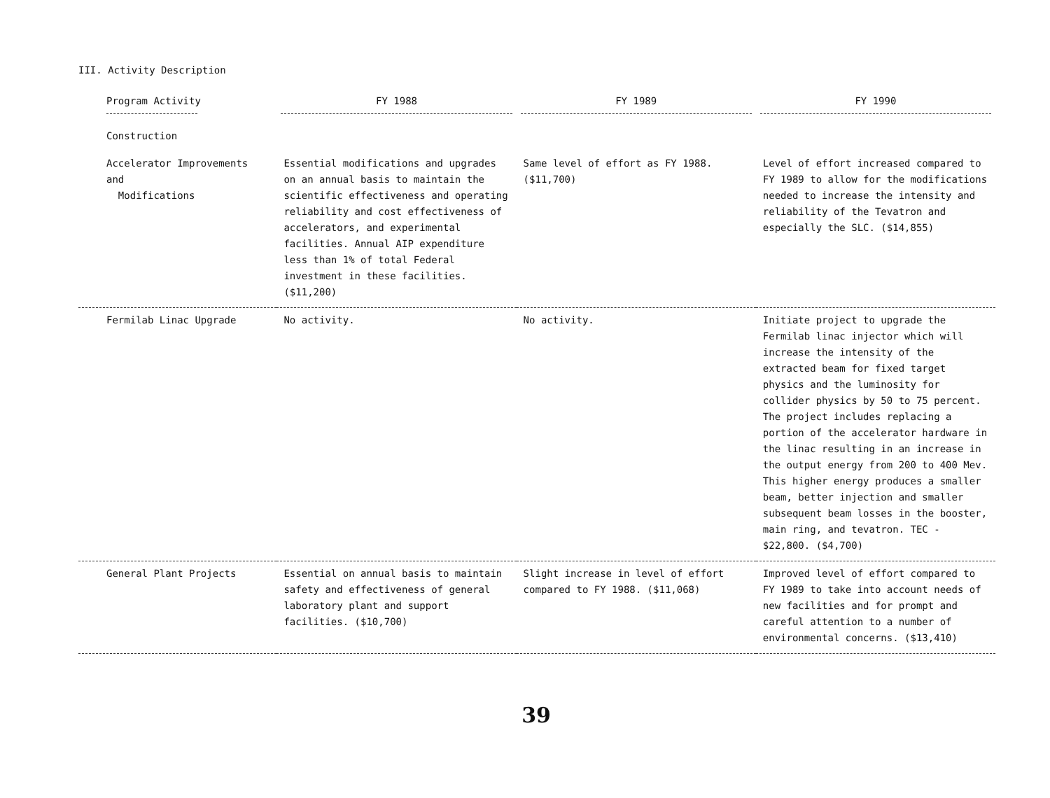III. Activity Description
| Program Activity | FY 1988 | FY 1989 | FY 1990 |
| --- | --- | --- | --- |
| Construction | | | |
| Accelerator Improvements and Modifications | Essential modifications and upgrades on an annual basis to maintain the scientific effectiveness and operating reliability and cost effectiveness of accelerators, and experimental facilities. Annual AIP expenditure less than 1% of total Federal investment in these facilities. ($11,200) | Same level of effort as FY 1988. ($11,700) | Level of effort increased compared to FY 1989 to allow for the modifications needed to increase the intensity and reliability of the Tevatron and especially the SLC. ($14,855) |
| Fermilab Linac Upgrade | No activity. | No activity. | Initiate project to upgrade the Fermilab linac injector which will increase the intensity of the extracted beam for fixed target physics and the luminosity for collider physics by 50 to 75 percent. The project includes replacing a portion of the accelerator hardware in the linac resulting in an increase in the output energy from 200 to 400 Mev. This higher energy produces a smaller beam, better injection and smaller subsequent beam losses in the booster, main ring, and tevatron. TEC - $22,800. ($4,700) |
| General Plant Projects | Essential on annual basis to maintain safety and effectiveness of general laboratory plant and support facilities. ($10,700) | Slight increase in level of effort compared to FY 1988. ($11,068) | Improved level of effort compared to FY 1989 to take into account needs of new facilities and for prompt and careful attention to a number of environmental concerns. ($13,410) |
39